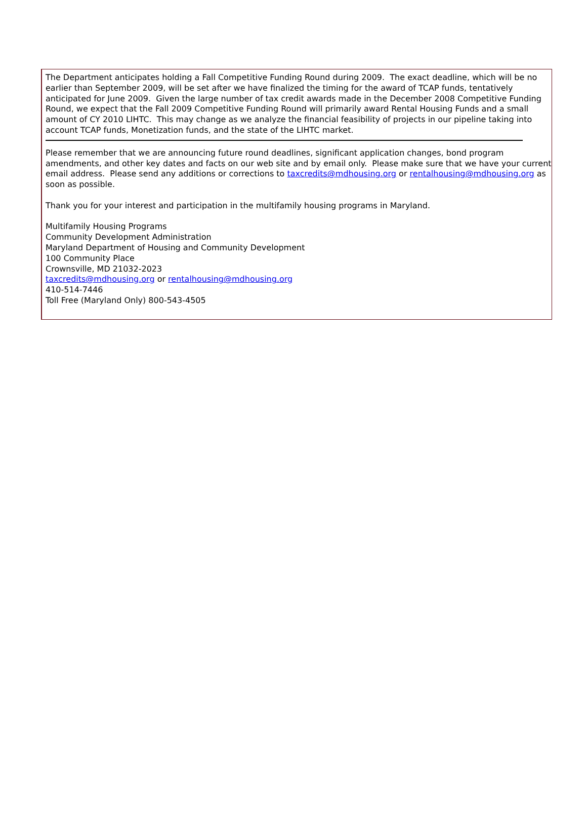The Department anticipates holding a Fall Competitive Funding Round during 2009. The exact deadline, which will be no earlier than September 2009, will be set after we have finalized the timing for the award of TCAP funds, tentatively anticipated for June 2009. Given the large number of tax credit awards made in the December 2008 Competitive Funding Round, we expect that the Fall 2009 Competitive Funding Round will primarily award Rental Housing Funds and a small amount of CY 2010 LIHTC. This may change as we analyze the financial feasibility of projects in our pipeline taking into account TCAP funds, Monetization funds, and the state of the LIHTC market.
Please remember that we are announcing future round deadlines, significant application changes, bond program amendments, and other key dates and facts on our web site and by email only. Please make sure that we have your current email address. Please send any additions or corrections to taxcredits@mdhousing.org or rentalhousing@mdhousing.org as soon as possible.
Thank you for your interest and participation in the multifamily housing programs in Maryland.
Multifamily Housing Programs
Community Development Administration
Maryland Department of Housing and Community Development
100 Community Place
Crownsville, MD 21032-2023
taxcredits@mdhousing.org or rentalhousing@mdhousing.org
410-514-7446
Toll Free (Maryland Only) 800-543-4505